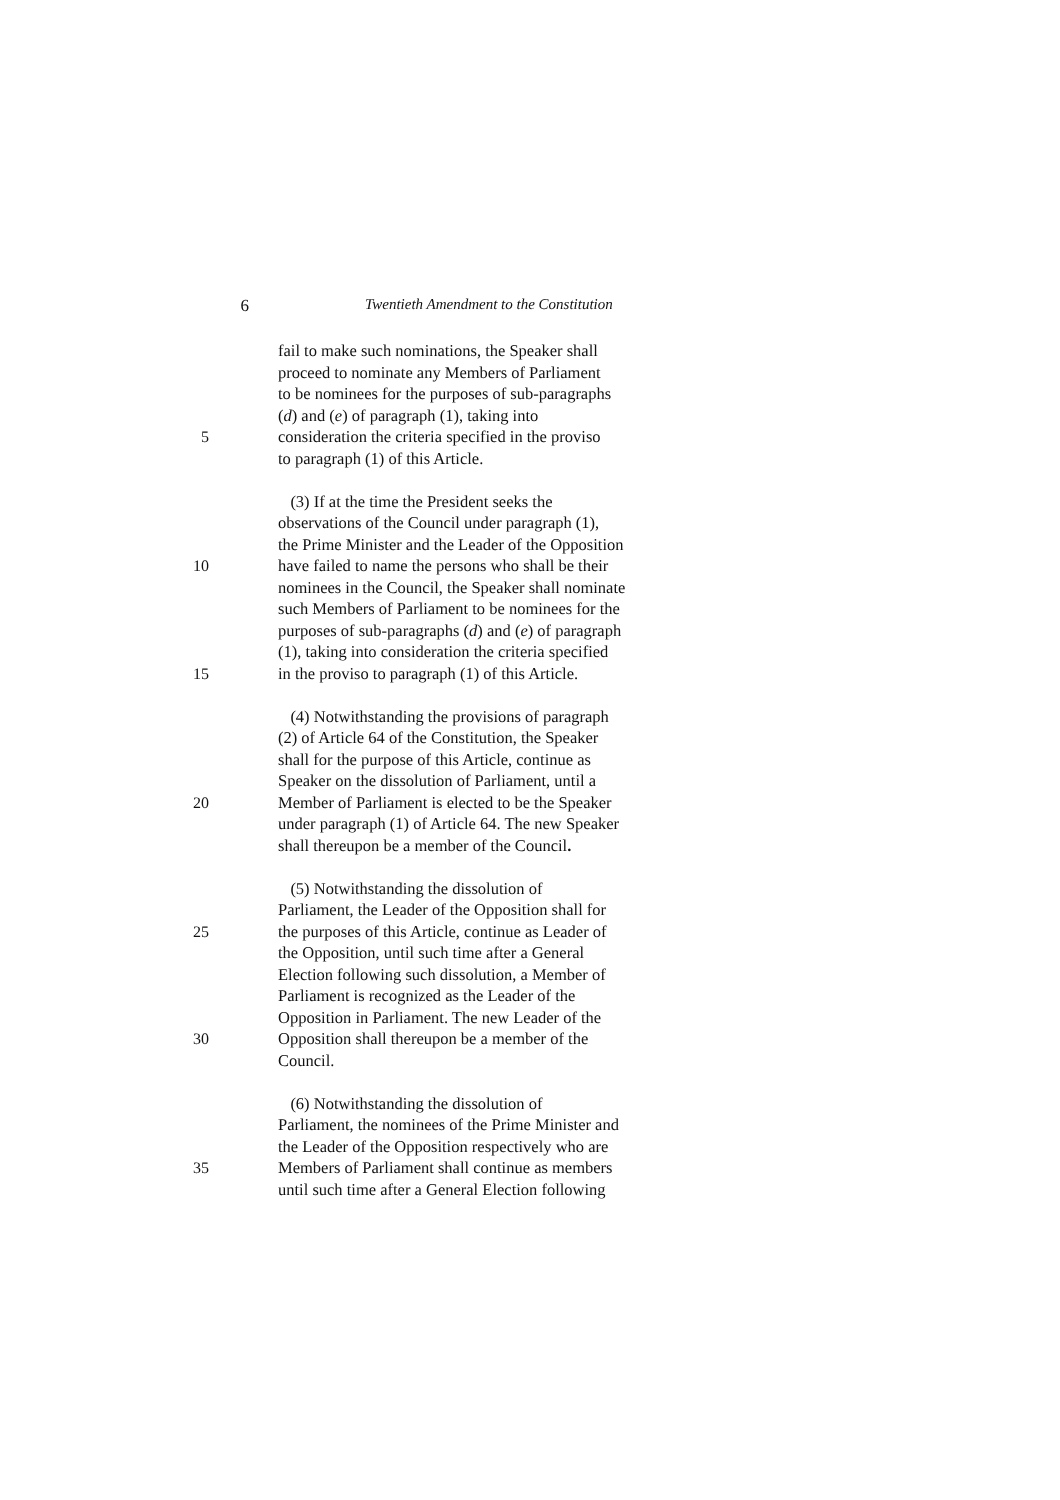6 Twentieth Amendment to the Constitution
fail to make such nominations, the Speaker shall
proceed to nominate any Members of Parliament
to be nominees for the purposes of sub-paragraphs
(d) and (e) of paragraph (1), taking into
5 consideration the criteria specified in the proviso
to paragraph (1) of this Article.
(3) If at the time the President seeks the
observations of the Council under paragraph (1),
the Prime Minister and the Leader of the Opposition
10 have failed to name the persons who shall be their
nominees in the Council, the Speaker shall nominate
such Members of Parliament to be nominees for the
purposes of sub-paragraphs (d) and (e) of paragraph
(1), taking into consideration the criteria specified
15 in the proviso to paragraph (1) of this Article.
(4) Notwithstanding the provisions of paragraph
(2) of Article 64 of the Constitution, the Speaker
shall for the purpose of this Article, continue as
Speaker on the dissolution of Parliament, until a
20 Member of Parliament is elected to be the Speaker
under paragraph (1) of Article 64. The new Speaker
shall thereupon be a member of the Council.
(5) Notwithstanding the dissolution of
Parliament, the Leader of the Opposition shall for
25 the purposes of this Article, continue as Leader of
the Opposition, until such time after a General
Election following such dissolution, a Member of
Parliament is recognized as the Leader of the
Opposition in Parliament. The new Leader of the
30 Opposition shall thereupon be a member of the
Council.
(6) Notwithstanding the dissolution of
Parliament, the nominees of the Prime Minister and
the Leader of the Opposition respectively who are
35 Members of Parliament shall continue as members
until such time after a General Election following